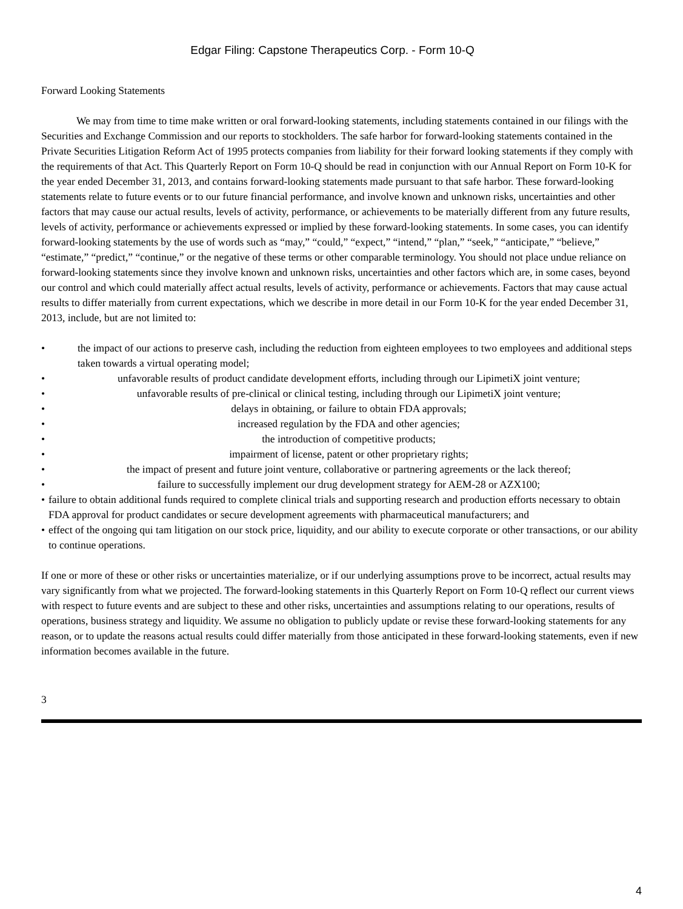Edgar Filing: Capstone Therapeutics Corp. - Form 10-Q
Forward Looking Statements
We may from time to time make written or oral forward-looking statements, including statements contained in our filings with the Securities and Exchange Commission and our reports to stockholders. The safe harbor for forward-looking statements contained in the Private Securities Litigation Reform Act of 1995 protects companies from liability for their forward looking statements if they comply with the requirements of that Act. This Quarterly Report on Form 10-Q should be read in conjunction with our Annual Report on Form 10-K for the year ended December 31, 2013, and contains forward-looking statements made pursuant to that safe harbor. These forward-looking statements relate to future events or to our future financial performance, and involve known and unknown risks, uncertainties and other factors that may cause our actual results, levels of activity, performance, or achievements to be materially different from any future results, levels of activity, performance or achievements expressed or implied by these forward-looking statements. In some cases, you can identify forward-looking statements by the use of words such as “may,” “could,” “expect,” “intend,” “plan,” “seek,” “anticipate,” “believe,” “estimate,” “predict,” “continue,” or the negative of these terms or other comparable terminology. You should not place undue reliance on forward-looking statements since they involve known and unknown risks, uncertainties and other factors which are, in some cases, beyond our control and which could materially affect actual results, levels of activity, performance or achievements. Factors that may cause actual results to differ materially from current expectations, which we describe in more detail in our Form 10-K for the year ended December 31, 2013, include, but are not limited to:
• the impact of our actions to preserve cash, including the reduction from eighteen employees to two employees and additional steps taken towards a virtual operating model;
• unfavorable results of product candidate development efforts, including through our LipimetiX joint venture;
• unfavorable results of pre-clinical or clinical testing, including through our LipimetiX joint venture;
• delays in obtaining, or failure to obtain FDA approvals;
• increased regulation by the FDA and other agencies;
• the introduction of competitive products;
• impairment of license, patent or other proprietary rights;
• the impact of present and future joint venture, collaborative or partnering agreements or the lack thereof;
• failure to successfully implement our drug development strategy for AEM-28 or AZX100;
• failure to obtain additional funds required to complete clinical trials and supporting research and production efforts necessary to obtain FDA approval for product candidates or secure development agreements with pharmaceutical manufacturers; and
• effect of the ongoing qui tam litigation on our stock price, liquidity, and our ability to execute corporate or other transactions, or our ability to continue operations.
If one or more of these or other risks or uncertainties materialize, or if our underlying assumptions prove to be incorrect, actual results may vary significantly from what we projected. The forward-looking statements in this Quarterly Report on Form 10-Q reflect our current views with respect to future events and are subject to these and other risks, uncertainties and assumptions relating to our operations, results of operations, business strategy and liquidity. We assume no obligation to publicly update or revise these forward-looking statements for any reason, or to update the reasons actual results could differ materially from those anticipated in these forward-looking statements, even if new information becomes available in the future.
3
4